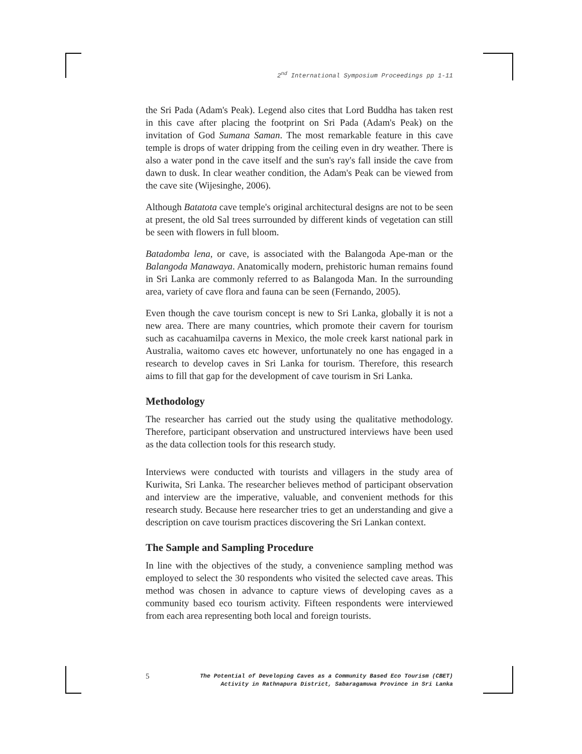2<sup>nd</sup> International Symposium Proceedings pp 1-11
the Sri Pada (Adam's Peak). Legend also cites that Lord Buddha has taken rest in this cave after placing the footprint on Sri Pada (Adam's Peak) on the invitation of God Sumana Saman. The most remarkable feature in this cave temple is drops of water dripping from the ceiling even in dry weather. There is also a water pond in the cave itself and the sun's ray's fall inside the cave from dawn to dusk. In clear weather condition, the Adam's Peak can be viewed from the cave site (Wijesinghe, 2006).
Although Batatota cave temple's original architectural designs are not to be seen at present, the old Sal trees surrounded by different kinds of vegetation can still be seen with flowers in full bloom.
Batadomba lena, or cave, is associated with the Balangoda Ape-man or the Balangoda Manawaya. Anatomically modern, prehistoric human remains found in Sri Lanka are commonly referred to as Balangoda Man. In the surrounding area, variety of cave flora and fauna can be seen (Fernando, 2005).
Even though the cave tourism concept is new to Sri Lanka, globally it is not a new area. There are many countries, which promote their cavern for tourism such as cacahuamilpa caverns in Mexico, the mole creek karst national park in Australia, waitomo caves etc however, unfortunately no one has engaged in a research to develop caves in Sri Lanka for tourism. Therefore, this research aims to fill that gap for the development of cave tourism in Sri Lanka.
Methodology
The researcher has carried out the study using the qualitative methodology. Therefore, participant observation and unstructured interviews have been used as the data collection tools for this research study.
Interviews were conducted with tourists and villagers in the study area of Kuriwita, Sri Lanka. The researcher believes method of participant observation and interview are the imperative, valuable, and convenient methods for this research study. Because here researcher tries to get an understanding and give a description on cave tourism practices discovering the Sri Lankan context.
The Sample and Sampling Procedure
In line with the objectives of the study, a convenience sampling method was employed to select the 30 respondents who visited the selected cave areas. This method was chosen in advance to capture views of developing caves as a community based eco tourism activity. Fifteen respondents were interviewed from each area representing both local and foreign tourists.
5
The Potential of Developing Caves as a Community Based Eco Tourism (CBET)
Activity in Rathnapura District, Sabaragamuwa Province in Sri Lanka